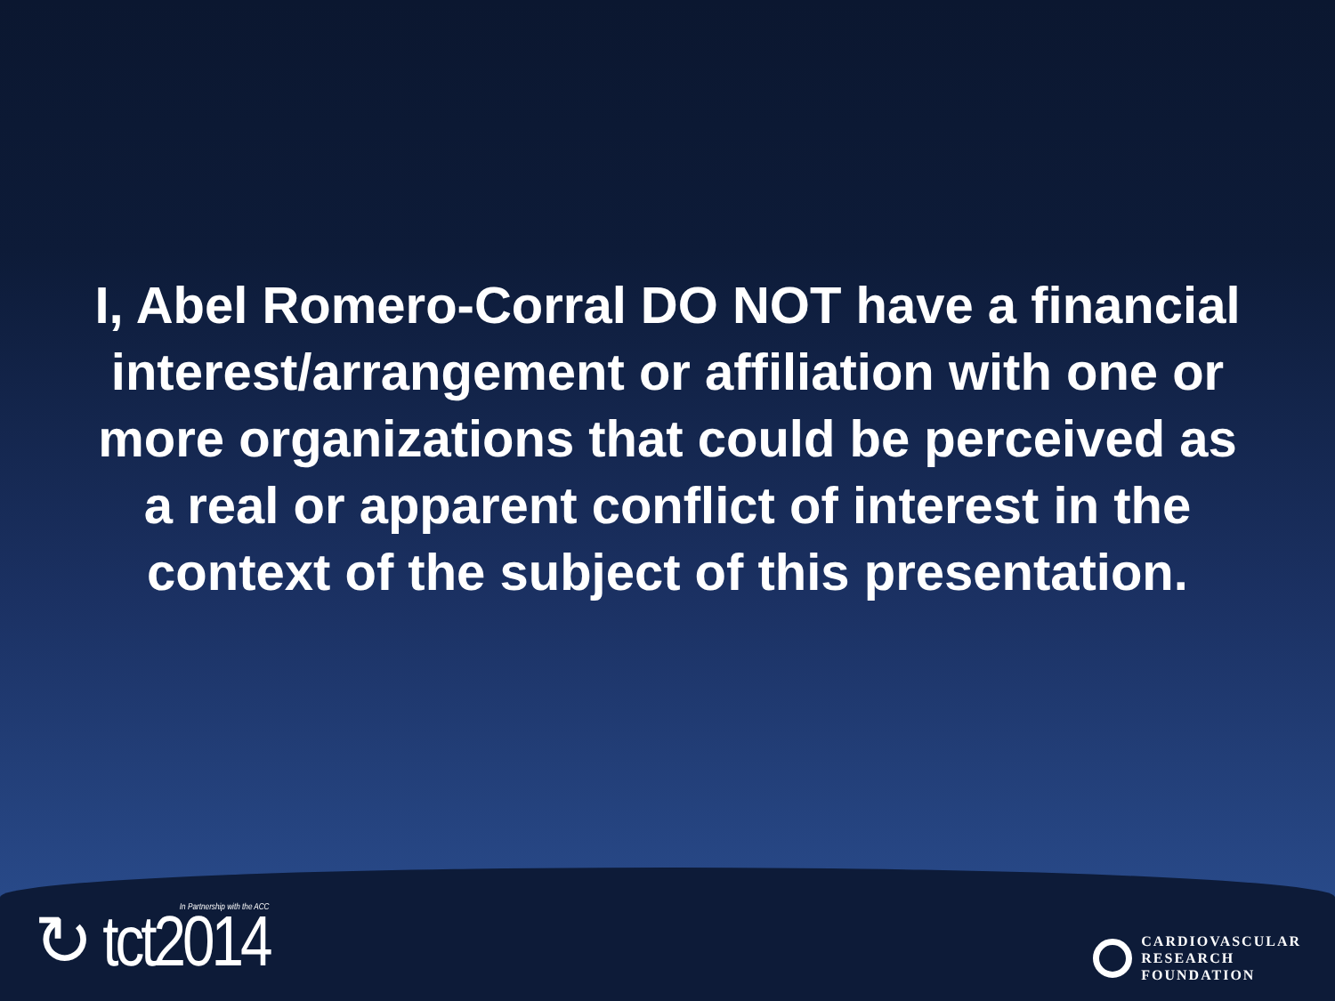I, Abel Romero-Corral DO NOT have a financial interest/arrangement or affiliation with one or more organizations that could be perceived as a real or apparent conflict of interest in the context of the subject of this presentation.
In Partnership with the ACC
↻ tct2014
CARDIOVASCULAR
RESEARCH
FOUNDATION